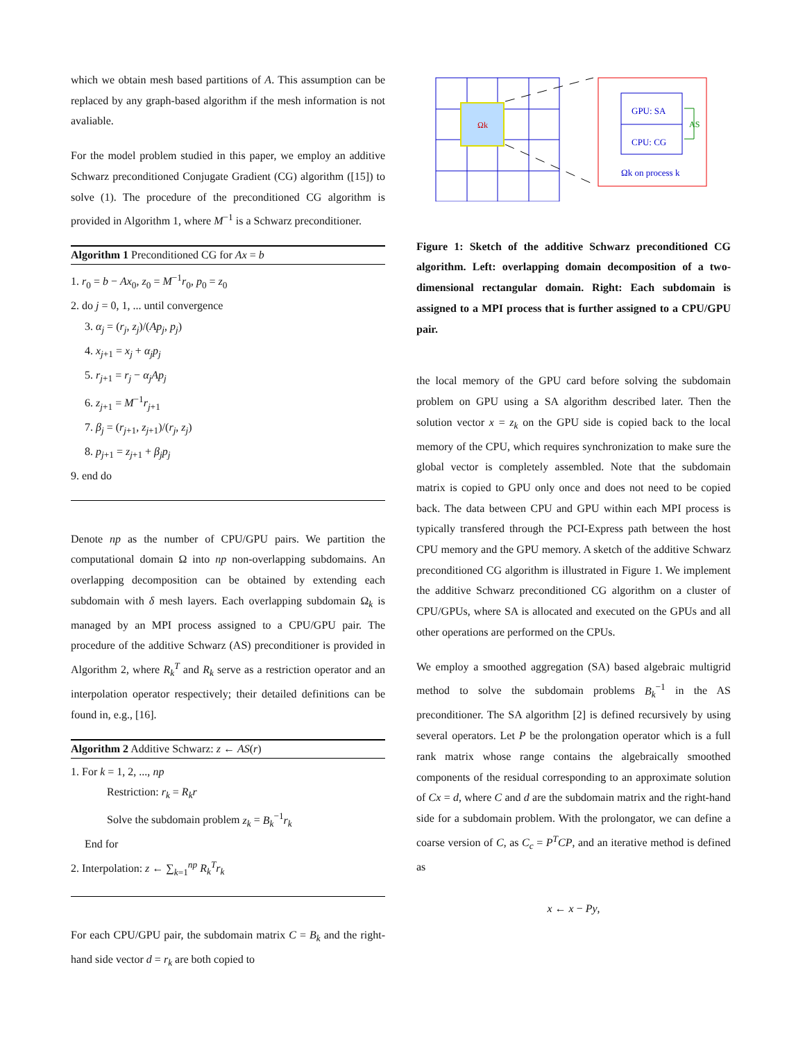which we obtain mesh based partitions of A. This assumption can be replaced by any graph-based algorithm if the mesh information is not avaliable.
For the model problem studied in this paper, we employ an additive Schwarz preconditioned Conjugate Gradient (CG) algorithm ([15]) to solve (1). The procedure of the preconditioned CG algorithm is provided in Algorithm 1, where M<sup>−1</sup> is a Schwarz preconditioner.
Algorithm 1 Preconditioned CG for Ax = b
1. r<sub>0</sub> = b − Ax<sub>0</sub>, z<sub>0</sub> = M<sup>−1</sup>r<sub>0</sub>, p<sub>0</sub> = z<sub>0</sub>
2. do j = 0, 1, ... until convergence
3. α<sub>j</sub> = (r<sub>j</sub>, z<sub>j</sub>)/(Ap<sub>j</sub>, p<sub>j</sub>)
4. x<sub>j+1</sub> = x<sub>j</sub> + α<sub>j</sub>p<sub>j</sub>
5. r<sub>j+1</sub> = r<sub>j</sub> − α<sub>j</sub>Ap<sub>j</sub>
6. z<sub>j+1</sub> = M<sup>−1</sup>r<sub>j+1</sub>
7. β<sub>j</sub> = (r<sub>j+1</sub>, z<sub>j+1</sub>)/(r<sub>j</sub>, z<sub>j</sub>)
8. p<sub>j+1</sub> = z<sub>j+1</sub> + β<sub>j</sub>p<sub>j</sub>
9. end do
Denote np as the number of CPU/GPU pairs. We partition the computational domain Ω into np non-overlapping subdomains. An overlapping decomposition can be obtained by extending each subdomain with δ mesh layers. Each overlapping subdomain Ω<sub>k</sub> is managed by an MPI process assigned to a CPU/GPU pair. The procedure of the additive Schwarz (AS) preconditioner is provided in Algorithm 2, where R<sub>k</sub><sup>T</sup> and R<sub>k</sub> serve as a restriction operator and an interpolation operator respectively; their detailed definitions can be found in, e.g., [16].
Algorithm 2 Additive Schwarz: z ← AS(r)
1. For k = 1, 2, ..., np
Restriction: r<sub>k</sub> = R<sub>k</sub>r
Solve the subdomain problem z<sub>k</sub> = B<sub>k</sub><sup>−1</sup>r<sub>k</sub>
End for
2. Interpolation: z ← ∑<sub>k=1</sub><sup>np</sup> R<sub>k</sub><sup>T</sup>r<sub>k</sub>
For each CPU/GPU pair, the subdomain matrix C = B<sub>k</sub> and the right-hand side vector d = r<sub>k</sub> are both copied to
Ωk
GPU: SA
CPU: CG
AS
Ωk on process k
Figure 1: Sketch of the additive Schwarz preconditioned CG algorithm. Left: overlapping domain decomposition of a two-dimensional rectangular domain. Right: Each subdomain is assigned to a MPI process that is further assigned to a CPU/GPU pair.
the local memory of the GPU card before solving the subdomain problem on GPU using a SA algorithm described later. Then the solution vector x = z<sub>k</sub> on the GPU side is copied back to the local memory of the CPU, which requires synchronization to make sure the global vector is completely assembled. Note that the subdomain matrix is copied to GPU only once and does not need to be copied back. The data between CPU and GPU within each MPI process is typically transfered through the PCI-Express path between the host CPU memory and the GPU memory. A sketch of the additive Schwarz preconditioned CG algorithm is illustrated in Figure 1. We implement the additive Schwarz preconditioned CG algorithm on a cluster of CPU/GPUs, where SA is allocated and executed on the GPUs and all other operations are performed on the CPUs.
We employ a smoothed aggregation (SA) based algebraic multigrid method to solve the subdomain problems B<sub>k</sub><sup>−1</sup> in the AS preconditioner. The SA algorithm [2] is defined recursively by using several operators. Let P be the prolongation operator which is a full rank matrix whose range contains the algebraically smoothed components of the residual corresponding to an approximate solution of Cx = d, where C and d are the subdomain matrix and the right-hand side for a subdomain problem. With the prolongator, we can define a coarse version of C, as C<sub>c</sub> = P<sup>T</sup>CP, and an iterative method is defined as
x ← x − Py,